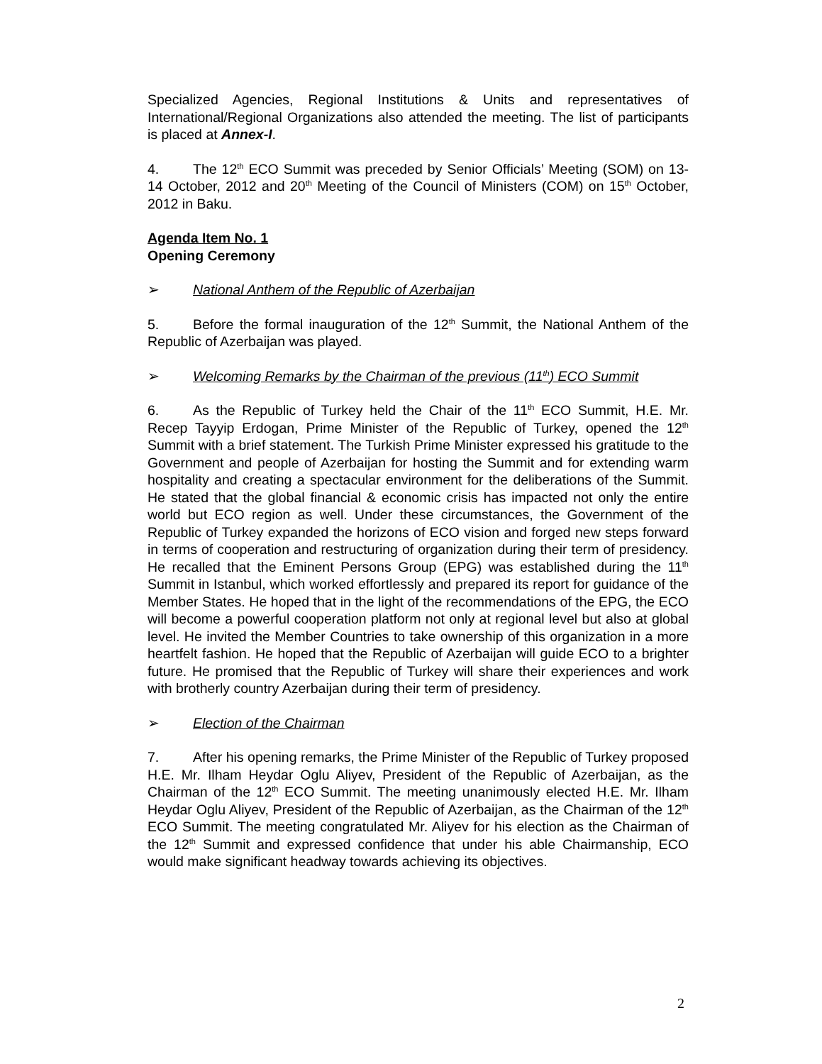Specialized Agencies, Regional Institutions & Units and representatives of International/Regional Organizations also attended the meeting. The list of participants is placed at Annex-I.
4. The 12<sup>th</sup> ECO Summit was preceded by Senior Officials’ Meeting (SOM) on 13-14 October, 2012 and 20<sup>th</sup> Meeting of the Council of Ministers (COM) on 15<sup>th</sup> October, 2012 in Baku.
Agenda Item No. 1
Opening Ceremony
➢ National Anthem of the Republic of Azerbaijan
5. Before the formal inauguration of the 12<sup>th</sup> Summit, the National Anthem of the Republic of Azerbaijan was played.
➢ Welcoming Remarks by the Chairman of the previous (11<sup>th</sup>) ECO Summit
6. As the Republic of Turkey held the Chair of the 11<sup>th</sup> ECO Summit, H.E. Mr. Recep Tayyip Erdogan, Prime Minister of the Republic of Turkey, opened the 12<sup>th</sup> Summit with a brief statement. The Turkish Prime Minister expressed his gratitude to the Government and people of Azerbaijan for hosting the Summit and for extending warm hospitality and creating a spectacular environment for the deliberations of the Summit. He stated that the global financial & economic crisis has impacted not only the entire world but ECO region as well. Under these circumstances, the Government of the Republic of Turkey expanded the horizons of ECO vision and forged new steps forward in terms of cooperation and restructuring of organization during their term of presidency. He recalled that the Eminent Persons Group (EPG) was established during the 11<sup>th</sup> Summit in Istanbul, which worked effortlessly and prepared its report for guidance of the Member States. He hoped that in the light of the recommendations of the EPG, the ECO will become a powerful cooperation platform not only at regional level but also at global level. He invited the Member Countries to take ownership of this organization in a more heartfelt fashion. He hoped that the Republic of Azerbaijan will guide ECO to a brighter future. He promised that the Republic of Turkey will share their experiences and work with brotherly country Azerbaijan during their term of presidency.
➢ Election of the Chairman
7. After his opening remarks, the Prime Minister of the Republic of Turkey proposed H.E. Mr. Ilham Heydar Oglu Aliyev, President of the Republic of Azerbaijan, as the Chairman of the 12<sup>th</sup> ECO Summit. The meeting unanimously elected H.E. Mr. Ilham Heydar Oglu Aliyev, President of the Republic of Azerbaijan, as the Chairman of the 12<sup>th</sup> ECO Summit. The meeting congratulated Mr. Aliyev for his election as the Chairman of the 12<sup>th</sup> Summit and expressed confidence that under his able Chairmanship, ECO would make significant headway towards achieving its objectives.
2